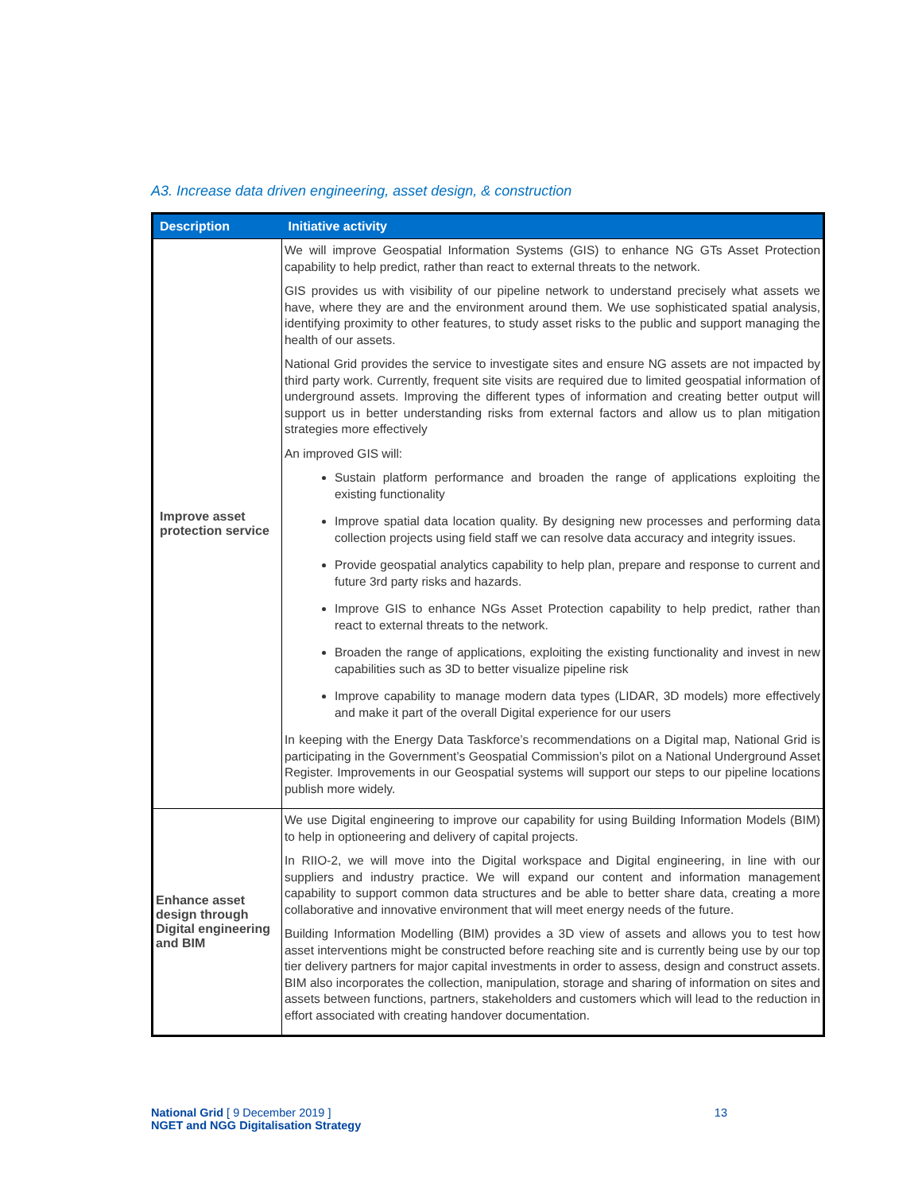A3. Increase data driven engineering, asset design, & construction
| Description | Initiative activity |
| --- | --- |
| Improve asset protection service | We will improve Geospatial Information Systems (GIS) to enhance NG GTs Asset Protection capability to help predict, rather than react to external threats to the network. GIS provides us with visibility of our pipeline network to understand precisely what assets we have, where they are and the environment around them. We use sophisticated spatial analysis, identifying proximity to other features, to study asset risks to the public and support managing the health of our assets. National Grid provides the service to investigate sites and ensure NG assets are not impacted by third party work. Currently, frequent site visits are required due to limited geospatial information of underground assets. Improving the different types of information and creating better output will support us in better understanding risks from external factors and allow us to plan mitigation strategies more effectively An improved GIS will: Sustain platform performance and broaden the range of applications exploiting the existing functionality Improve spatial data location quality. By designing new processes and performing data collection projects using field staff we can resolve data accuracy and integrity issues. Provide geospatial analytics capability to help plan, prepare and response to current and future 3rd party risks and hazards. Improve GIS to enhance NGs Asset Protection capability to help predict, rather than react to external threats to the network. Broaden the range of applications, exploiting the existing functionality and invest in new capabilities such as 3D to better visualize pipeline risk Improve capability to manage modern data types (LIDAR, 3D models) more effectively and make it part of the overall Digital experience for our users In keeping with the Energy Data Taskforce’s recommendations on a Digital map, National Grid is participating in the Government’s Geospatial Commission’s pilot on a National Underground Asset Register. Improvements in our Geospatial systems will support our steps to our pipeline locations publish more widely. |
| Enhance asset design through Digital engineering and BIM | We use Digital engineering to improve our capability for using Building Information Models (BIM) to help in optioneering and delivery of capital projects. In RIIO-2, we will move into the Digital workspace and Digital engineering, in line with our suppliers and industry practice. We will expand our content and information management capability to support common data structures and be able to better share data, creating a more collaborative and innovative environment that will meet energy needs of the future. Building Information Modelling (BIM) provides a 3D view of assets and allows you to test how asset interventions might be constructed before reaching site and is currently being use by our top tier delivery partners for major capital investments in order to assess, design and construct assets. BIM also incorporates the collection, manipulation, storage and sharing of information on sites and assets between functions, partners, stakeholders and customers which will lead to the reduction in effort associated with creating handover documentation. |
13 National Grid [ 9 December 2019 ]
NGET and NGG Digitalisation Strategy